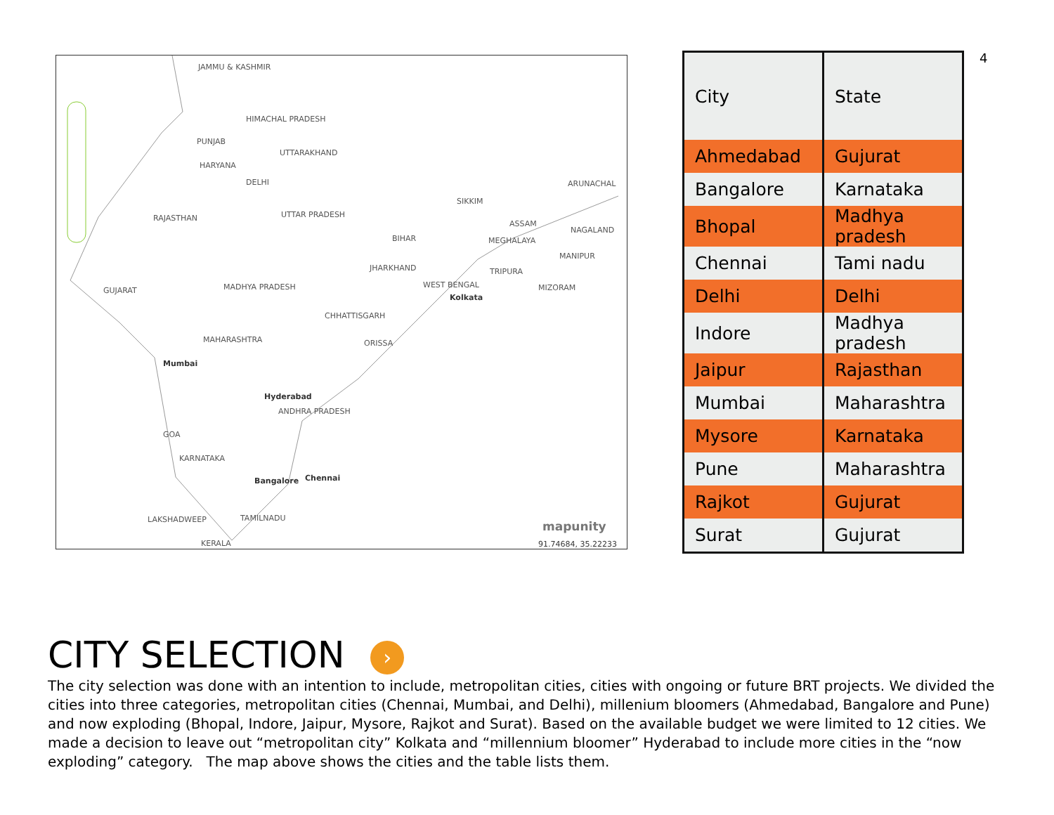JAMMU & KASHMIR
HIMACHAL PRADESH
PUNJAB
UTTARAKHAND
HARYANA
DELHI ARUNACHAL
SIKKIM
RAJASTHAN UTTAR PRADESH
ASSAM
NAGALAND
BIHAR MEGHALAYA
MANIPUR
JHARKHAND TRIPURA
WEST BENGAL
GUJARAT MADHYA PRADESH MIZORAM
Kolkata
CHHATTISGARH
MAHARASHTRA ORISSA
Mumbai
Hyderabad
ANDHRA PRADESH
GOA
KARNATAKA
Bangalore Chennai
LAKSHADWEEP TAMILNADU
mapunity
KERALA 91.74684, 35.22233
| City | State |
| --- | --- |
| Ahmedabad | Gujurat |
| Bangalore | Karnataka |
| Bhopal | Madhya pradesh |
| Chennai | Tami nadu |
| Delhi | Delhi |
| Indore | Madhya pradesh |
| Jaipur | Rajasthan |
| Mumbai | Maharashtra |
| Mysore | Karnataka |
| Pune | Maharashtra |
| Rajkot | Gujurat |
| Surat | Gujurat |
4
CITY SELECTION ›
The city selection was done with an intention to include, metropolitan cities, cities with ongoing or future BRT projects. We divided the cities into three categories, metropolitan cities (Chennai, Mumbai, and Delhi), millenium bloomers (Ahmedabad, Bangalore and Pune) and now exploding (Bhopal, Indore, Jaipur, Mysore, Rajkot and Surat). Based on the available budget we were limited to 12 cities. We made a decision to leave out “metropolitan city” Kolkata and “millennium bloomer” Hyderabad to include more cities in the “now exploding” category. The map above shows the cities and the table lists them.